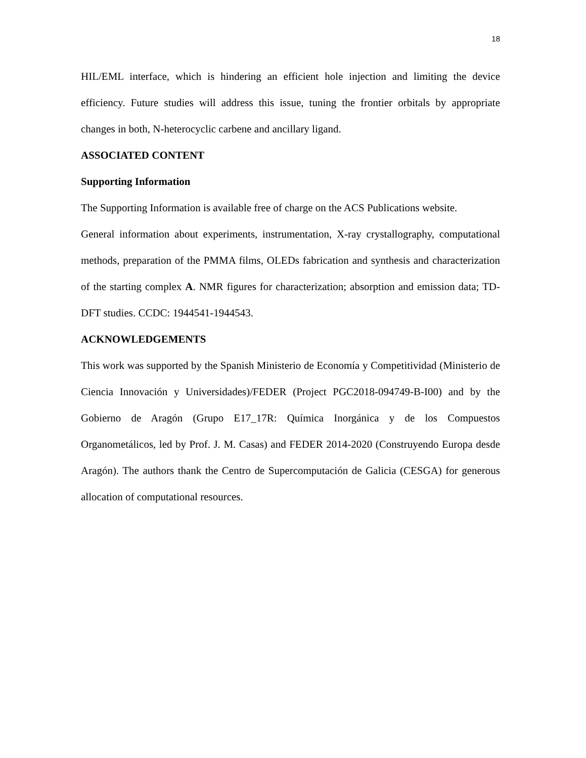18
HIL/EML interface, which is hindering an efficient hole injection and limiting the device efficiency. Future studies will address this issue, tuning the frontier orbitals by appropriate changes in both, N-heterocyclic carbene and ancillary ligand.
ASSOCIATED CONTENT
Supporting Information
The Supporting Information is available free of charge on the ACS Publications website.
General information about experiments, instrumentation, X-ray crystallography, computational methods, preparation of the PMMA films, OLEDs fabrication and synthesis and characterization of the starting complex A. NMR figures for characterization; absorption and emission data; TD-DFT studies. CCDC: 1944541-1944543.
ACKNOWLEDGEMENTS
This work was supported by the Spanish Ministerio de Economía y Competitividad (Ministerio de Ciencia Innovación y Universidades)/FEDER (Project PGC2018-094749-B-I00) and by the Gobierno de Aragón (Grupo E17_17R: Química Inorgánica y de los Compuestos Organometálicos, led by Prof. J. M. Casas) and FEDER 2014-2020 (Construyendo Europa desde Aragón). The authors thank the Centro de Supercomputación de Galicia (CESGA) for generous allocation of computational resources.